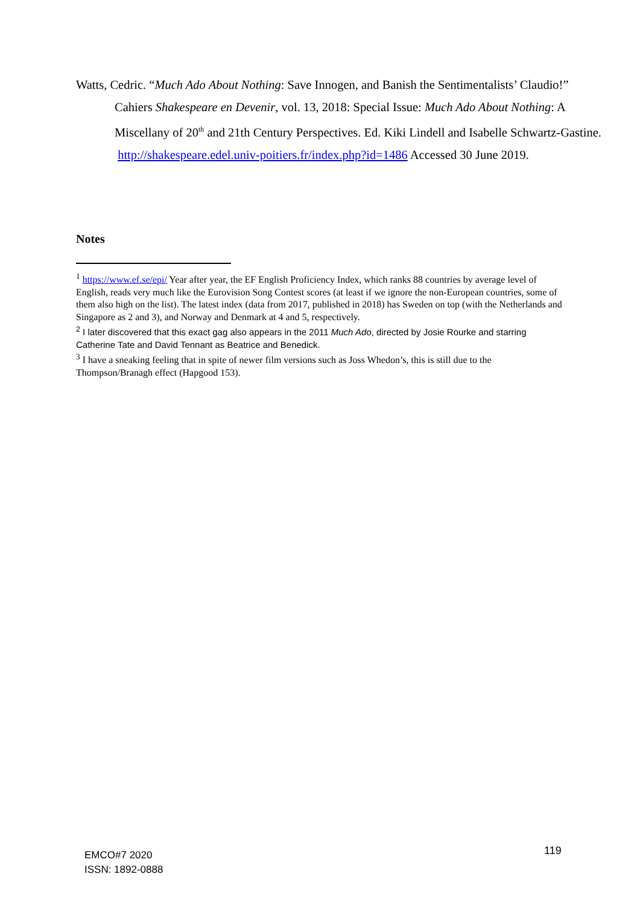Watts, Cedric. “Much Ado About Nothing: Save Innogen, and Banish the Sentimentalists’ Claudio!” Cahiers Shakespeare en Devenir, vol. 13, 2018: Special Issue: Much Ado About Nothing: A Miscellany of 20<sup>th</sup> and 21th Century Perspectives. Ed. Kiki Lindell and Isabelle Schwartz-Gastine. http://shakespeare.edel.univ-poitiers.fr/index.php?id=1486 Accessed 30 June 2019.
Notes
<sup>1</sup> https://www.ef.se/epi/ Year after year, the EF English Proficiency Index, which ranks 88 countries by average level of English, reads very much like the Eurovision Song Contest scores (at least if we ignore the non-European countries, some of them also high on the list). The latest index (data from 2017, published in 2018) has Sweden on top (with the Netherlands and Singapore as 2 and 3), and Norway and Denmark at 4 and 5, respectively.
<sup>2</sup> I later discovered that this exact gag also appears in the 2011 Much Ado, directed by Josie Rourke and starring Catherine Tate and David Tennant as Beatrice and Benedick.
<sup>3</sup> I have a sneaking feeling that in spite of newer film versions such as Joss Whedon’s, this is still due to the Thompson/Branagh effect (Hapgood 153).
EMCO#7 2020
ISSN: 1892-0888
119